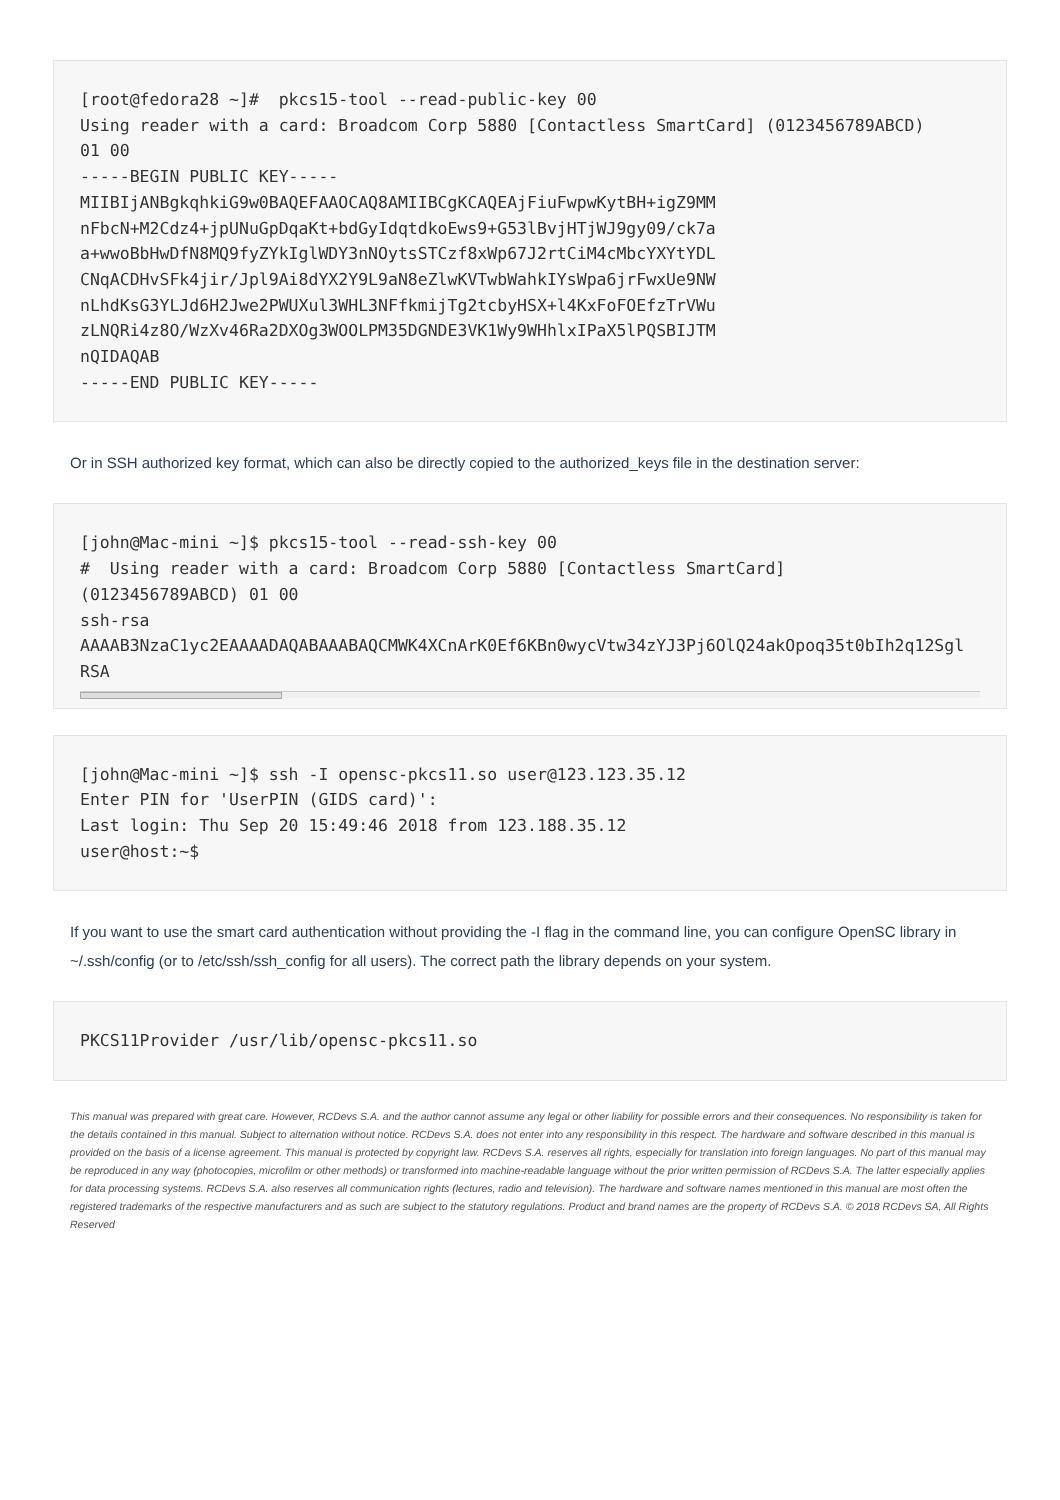[root@fedora28 ~]#  pkcs15-tool --read-public-key 00
Using reader with a card: Broadcom Corp 5880 [Contactless SmartCard] (0123456789ABCD)
01 00
-----BEGIN PUBLIC KEY-----
MIIBIjANBgkqhkiG9w0BAQEFAAOCAQ8AMIIBCgKCAQEAjFiuFwpwKytBH+igZ9MM
nFbcN+M2Cdz4+jpUNuGpDqaKt+bdGyIdqtdkoEws9+G53lBvjHTjWJ9gy09/ck7a
a+wwoBbHwDfN8MQ9fyZYkIglWDY3nNOytsSTCzf8xWp67J2rtCiM4cMbcYXYtYDL
CNqACDHvSFk4jir/Jpl9Ai8dYX2Y9L9aN8eZlwKVTwbWahkIYsWpa6jrFwxUe9NW
nLhdKsG3YLJd6H2Jwe2PWUXul3WHL3NFfkmijTg2tcbyHSX+l4KxFoFOEfzTrVWu
zLNQRi4z8O/WzXv46Ra2DXOg3WOOLPM35DGNDE3VK1Wy9WHhlxIPaX5lPQSBIJTM
nQIDAQAB
-----END PUBLIC KEY-----
Or in SSH authorized key format, which can also be directly copied to the authorized_keys file in the destination server:
[john@Mac-mini ~]$ pkcs15-tool --read-ssh-key 00
#  Using reader with a card: Broadcom Corp 5880 [Contactless SmartCard]
(0123456789ABCD) 01 00
ssh-rsa
AAAAB3NzaC1yc2EAAAADAQABAAABAQCMWK4XCnArK0Ef6KBn0wycVtw34zYJ3Pj6OlQ24akOpoq35t0bIh2q12Sgl
RSA
[john@Mac-mini ~]$ ssh -I opensc-pkcs11.so user@123.123.35.12
Enter PIN for 'UserPIN (GIDS card)':
Last login: Thu Sep 20 15:49:46 2018 from 123.188.35.12
user@host:~$
If you want to use the smart card authentication without providing the -I flag in the command line, you can configure OpenSC library in ~/.ssh/config (or to /etc/ssh/ssh_config for all users). The correct path the library depends on your system.
PKCS11Provider /usr/lib/opensc-pkcs11.so
This manual was prepared with great care. However, RCDevs S.A. and the author cannot assume any legal or other liability for possible errors and their consequences. No responsibility is taken for the details contained in this manual. Subject to alternation without notice. RCDevs S.A. does not enter into any responsibility in this respect. The hardware and software described in this manual is provided on the basis of a license agreement. This manual is protected by copyright law. RCDevs S.A. reserves all rights, especially for translation into foreign languages. No part of this manual may be reproduced in any way (photocopies, microfilm or other methods) or transformed into machine-readable language without the prior written permission of RCDevs S.A. The latter especially applies for data processing systems. RCDevs S.A. also reserves all communication rights (lectures, radio and television). The hardware and software names mentioned in this manual are most often the registered trademarks of the respective manufacturers and as such are subject to the statutory regulations. Product and brand names are the property of RCDevs S.A. © 2018 RCDevs SA, All Rights Reserved